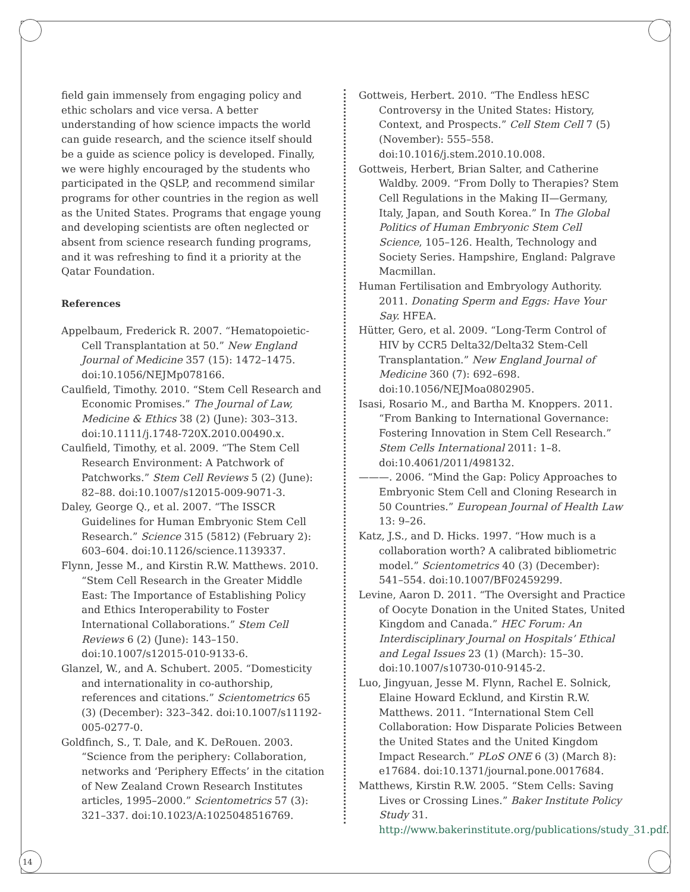field gain immensely from engaging policy and ethic scholars and vice versa. A better understanding of how science impacts the world can guide research, and the science itself should be a guide as science policy is developed. Finally, we were highly encouraged by the students who participated in the QSLP, and recommend similar programs for other countries in the region as well as the United States. Programs that engage young and developing scientists are often neglected or absent from science research funding programs, and it was refreshing to find it a priority at the Qatar Foundation.
References
Appelbaum, Frederick R. 2007. “Hematopoietic-Cell Transplantation at 50.” New England Journal of Medicine 357 (15): 1472–1475. doi:10.1056/NEJMp078166.
Caulfield, Timothy. 2010. “Stem Cell Research and Economic Promises.” The Journal of Law, Medicine & Ethics 38 (2) (June): 303–313. doi:10.1111/j.1748-720X.2010.00490.x.
Caulfield, Timothy, et al. 2009. “The Stem Cell Research Environment: A Patchwork of Patchworks.” Stem Cell Reviews 5 (2) (June): 82–88. doi:10.1007/s12015-009-9071-3.
Daley, George Q., et al. 2007. “The ISSCR Guidelines for Human Embryonic Stem Cell Research.” Science 315 (5812) (February 2): 603–604. doi:10.1126/science.1139337.
Flynn, Jesse M., and Kirstin R.W. Matthews. 2010. “Stem Cell Research in the Greater Middle East: The Importance of Establishing Policy and Ethics Interoperability to Foster International Collaborations.” Stem Cell Reviews 6 (2) (June): 143–150. doi:10.1007/s12015-010-9133-6.
Glanzel, W., and A. Schubert. 2005. “Domesticity and internationality in co-authorship, references and citations.” Scientometrics 65 (3) (December): 323–342. doi:10.1007/s11192-005-0277-0.
Goldfinch, S., T. Dale, and K. DeRouen. 2003. “Science from the periphery: Collaboration, networks and ‘Periphery Effects’ in the citation of New Zealand Crown Research Institutes articles, 1995–2000.” Scientometrics 57 (3): 321–337. doi:10.1023/A:1025048516769.
Gottweis, Herbert. 2010. “The Endless hESC Controversy in the United States: History, Context, and Prospects.” Cell Stem Cell 7 (5) (November): 555–558. doi:10.1016/j.stem.2010.10.008.
Gottweis, Herbert, Brian Salter, and Catherine Waldby. 2009. “From Dolly to Therapies? Stem Cell Regulations in the Making II—Germany, Italy, Japan, and South Korea.” In The Global Politics of Human Embryonic Stem Cell Science, 105–126. Health, Technology and Society Series. Hampshire, England: Palgrave Macmillan.
Human Fertilisation and Embryology Authority. 2011. Donating Sperm and Eggs: Have Your Say. HFEA.
Hütter, Gero, et al. 2009. “Long-Term Control of HIV by CCR5 Delta32/Delta32 Stem-Cell Transplantation.” New England Journal of Medicine 360 (7): 692–698. doi:10.1056/NEJMoa0802905.
Isasi, Rosario M., and Bartha M. Knoppers. 2011. “From Banking to International Governance: Fostering Innovation in Stem Cell Research.” Stem Cells International 2011: 1–8. doi:10.4061/2011/498132.
———. 2006. “Mind the Gap: Policy Approaches to Embryonic Stem Cell and Cloning Research in 50 Countries.” European Journal of Health Law 13: 9–26.
Katz, J.S., and D. Hicks. 1997. “How much is a collaboration worth? A calibrated bibliometric model.” Scientometrics 40 (3) (December): 541–554. doi:10.1007/BF02459299.
Levine, Aaron D. 2011. “The Oversight and Practice of Oocyte Donation in the United States, United Kingdom and Canada.” HEC Forum: An Interdisciplinary Journal on Hospitals’ Ethical and Legal Issues 23 (1) (March): 15–30. doi:10.1007/s10730-010-9145-2.
Luo, Jingyuan, Jesse M. Flynn, Rachel E. Solnick, Elaine Howard Ecklund, and Kirstin R.W. Matthews. 2011. “International Stem Cell Collaboration: How Disparate Policies Between the United States and the United Kingdom Impact Research.” PLoS ONE 6 (3) (March 8): e17684. doi:10.1371/journal.pone.0017684.
Matthews, Kirstin R.W. 2005. “Stem Cells: Saving Lives or Crossing Lines.” Baker Institute Policy Study 31. http://www.bakerinstitute.org/publications/study_31.pdf.
14